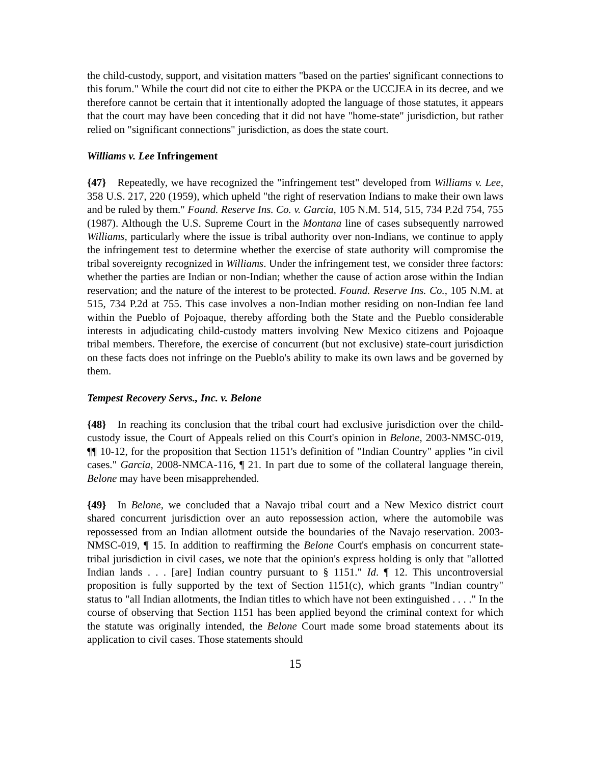the child-custody, support, and visitation matters "based on the parties' significant connections to this forum." While the court did not cite to either the PKPA or the UCCJEA in its decree, and we therefore cannot be certain that it intentionally adopted the language of those statutes, it appears that the court may have been conceding that it did not have "home-state" jurisdiction, but rather relied on "significant connections" jurisdiction, as does the state court.
Williams v. Lee Infringement
{47} Repeatedly, we have recognized the "infringement test" developed from Williams v. Lee, 358 U.S. 217, 220 (1959), which upheld "the right of reservation Indians to make their own laws and be ruled by them." Found. Reserve Ins. Co. v. Garcia, 105 N.M. 514, 515, 734 P.2d 754, 755 (1987). Although the U.S. Supreme Court in the Montana line of cases subsequently narrowed Williams, particularly where the issue is tribal authority over non-Indians, we continue to apply the infringement test to determine whether the exercise of state authority will compromise the tribal sovereignty recognized in Williams. Under the infringement test, we consider three factors: whether the parties are Indian or non-Indian; whether the cause of action arose within the Indian reservation; and the nature of the interest to be protected. Found. Reserve Ins. Co., 105 N.M. at 515, 734 P.2d at 755. This case involves a non-Indian mother residing on non-Indian fee land within the Pueblo of Pojoaque, thereby affording both the State and the Pueblo considerable interests in adjudicating child-custody matters involving New Mexico citizens and Pojoaque tribal members. Therefore, the exercise of concurrent (but not exclusive) state-court jurisdiction on these facts does not infringe on the Pueblo's ability to make its own laws and be governed by them.
Tempest Recovery Servs., Inc. v. Belone
{48} In reaching its conclusion that the tribal court had exclusive jurisdiction over the child-custody issue, the Court of Appeals relied on this Court's opinion in Belone, 2003-NMSC-019, ¶¶ 10-12, for the proposition that Section 1151's definition of "Indian Country" applies "in civil cases." Garcia, 2008-NMCA-116, ¶ 21. In part due to some of the collateral language therein, Belone may have been misapprehended.
{49} In Belone, we concluded that a Navajo tribal court and a New Mexico district court shared concurrent jurisdiction over an auto repossession action, where the automobile was repossessed from an Indian allotment outside the boundaries of the Navajo reservation. 2003-NMSC-019, ¶ 15. In addition to reaffirming the Belone Court's emphasis on concurrent state-tribal jurisdiction in civil cases, we note that the opinion's express holding is only that "allotted Indian lands . . . [are] Indian country pursuant to § 1151." Id. ¶ 12. This uncontroversial proposition is fully supported by the text of Section 1151(c), which grants "Indian country" status to "all Indian allotments, the Indian titles to which have not been extinguished . . . ." In the course of observing that Section 1151 has been applied beyond the criminal context for which the statute was originally intended, the Belone Court made some broad statements about its application to civil cases. Those statements should
15